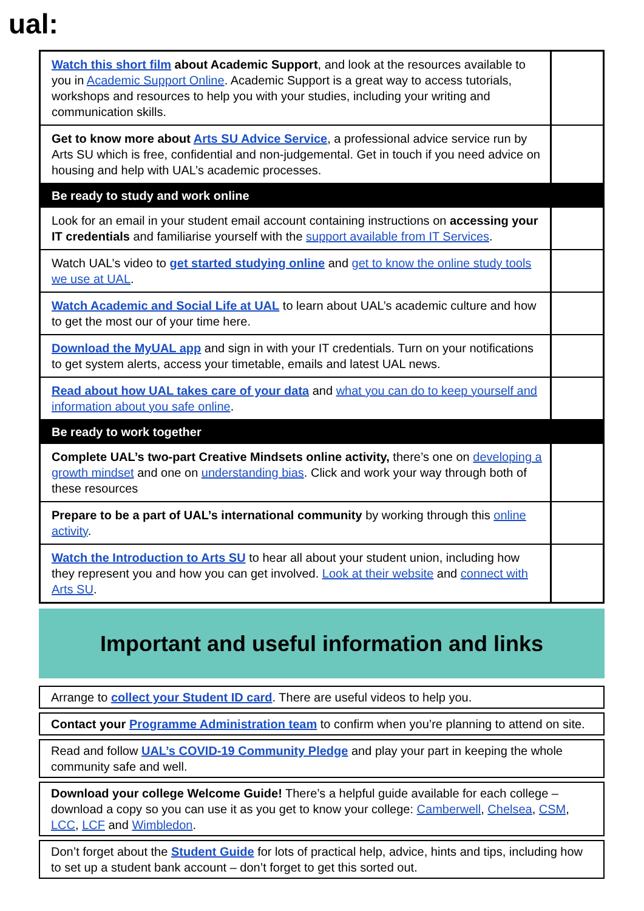ual:
| Watch this short film about Academic Support , and look at the resources available to you in Academic Support Online . Academic Support is a great way to access tutorials, workshops and resources to help you with your studies, including your writing and communication skills. | |
| Get to know more about Arts SU Advice Service , a professional advice service run by Arts SU which is free, confidential and non-judgemental. Get in touch if you need advice on housing and help with UAL’s academic processes. | |
| Be ready to study and work online | |
| Look for an email in your student email account containing instructions on accessing your IT credentials and familiarise yourself with the support available from IT Services . | |
| Watch UAL’s video to get started studying online and get to know the online study tools we use at UAL . | |
| Watch Academic and Social Life at UAL to learn about UAL’s academic culture and how to get the most our of your time here. | |
| Download the MyUAL app and sign in with your IT credentials. Turn on your notifications to get system alerts, access your timetable, emails and latest UAL news. | |
| Read about how UAL takes care of your data and what you can do to keep yourself and information about you safe online . | |
| Be ready to work together | |
| Complete UAL’s two-part Creative Mindsets online activity, there’s one on developing a growth mindset and one on understanding bias . Click and work your way through both of these resources | |
| Prepare to be a part of UAL’s international community by working through this online activity . | |
| Watch the Introduction to Arts SU to hear all about your student union, including how they represent you and how you can get involved. Look at their website and connect with Arts SU . | |
Important and useful information and links
Arrange to collect your Student ID card. There are useful videos to help you.
Contact your Programme Administration team to confirm when you’re planning to attend on site.
Read and follow UAL’s COVID-19 Community Pledge and play your part in keeping the whole community safe and well.
Download your college Welcome Guide! There’s a helpful guide available for each college – download a copy so you can use it as you get to know your college: Camberwell, Chelsea, CSM, LCC, LCF and Wimbledon.
Don’t forget about the Student Guide for lots of practical help, advice, hints and tips, including how to set up a student bank account – don’t forget to get this sorted out.